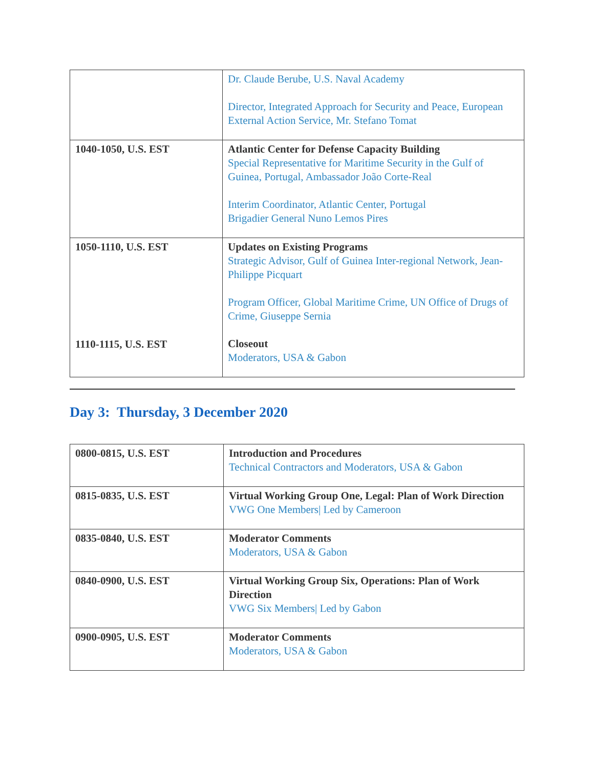| | Dr. Claude Berube, U.S. Naval Academy Director, Integrated Approach for Security and Peace, European External Action Service, Mr. Stefano Tomat |
| 1040-1050, U.S. EST | Atlantic Center for Defense Capacity Building Special Representative for Maritime Security in the Gulf of Guinea, Portugal, Ambassador João Corte-Real Interim Coordinator, Atlantic Center, Portugal Brigadier General Nuno Lemos Pires |
| 1050-1110, U.S. EST 1110-1115, U.S. EST | Updates on Existing Programs Strategic Advisor, Gulf of Guinea Inter-regional Network, Jean-Philippe Picquart Program Officer, Global Maritime Crime, UN Office of Drugs of Crime, Giuseppe Sernia Closeout Moderators, USA & Gabon |
Day 3: Thursday, 3 December 2020
| 0800-0815, U.S. EST | Introduction and Procedures Technical Contractors and Moderators, USA & Gabon |
| 0815-0835, U.S. EST | Virtual Working Group One, Legal: Plan of Work Direction VWG One Members/ Led by Cameroon |
| 0835-0840, U.S. EST | Moderator Comments Moderators, USA & Gabon |
| 0840-0900, U.S. EST | Virtual Working Group Six, Operations: Plan of Work Direction VWG Six Members/ Led by Gabon |
| 0900-0905, U.S. EST | Moderator Comments Moderators, USA & Gabon |